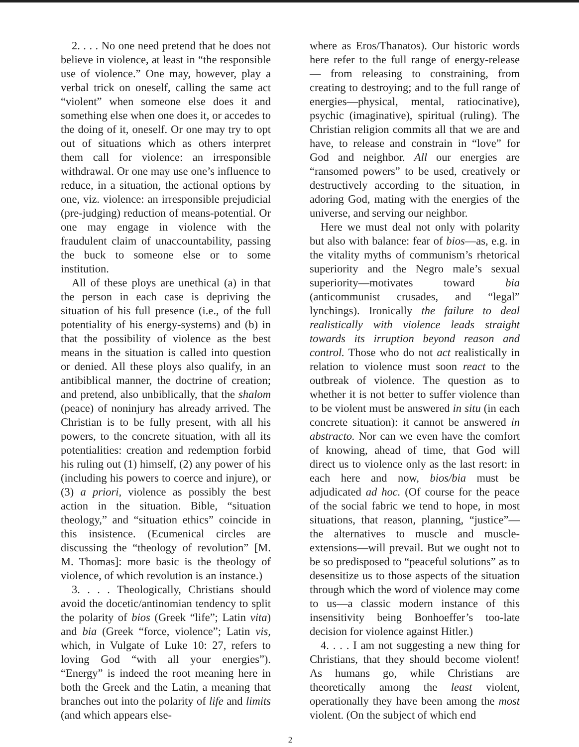2. . . . No one need pretend that he does not believe in violence, at least in “the responsible use of violence.” One may, however, play a verbal trick on oneself, calling the same act “violent” when someone else does it and something else when one does it, or accedes to the doing of it, oneself. Or one may try to opt out of situations which as others interpret them call for violence: an irresponsible withdrawal. Or one may use one’s influence to reduce, in a situation, the actional options by one, viz. violence: an irresponsible prejudicial (pre-judging) reduction of means-potential. Or one may engage in violence with the fraudulent claim of unaccountability, passing the buck to someone else or to some institution.
All of these ploys are unethical (a) in that the person in each case is depriving the situation of his full presence (i.e., of the full potentiality of his energy-systems) and (b) in that the possibility of violence as the best means in the situation is called into question or denied. All these ploys also qualify, in an antibiblical manner, the doctrine of creation; and pretend, also unbiblically, that the shalom (peace) of noninjury has already arrived. The Christian is to be fully present, with all his powers, to the concrete situation, with all its potentialities: creation and redemption forbid his ruling out (1) himself, (2) any power of his (including his powers to coerce and injure), or (3) a priori, violence as possibly the best action in the situation. Bible, “situation theology,” and “situation ethics” coincide in this insistence. (Ecumenical circles are discussing the “theology of revolution” [M. M. Thomas]: more basic is the theology of violence, of which revolution is an instance.)
3. . . . Theologically, Christians should avoid the docetic/antinomian tendency to split the polarity of bios (Greek “life”; Latin vita) and bia (Greek “force, violence”; Latin vis, which, in Vulgate of Luke 10: 27, refers to loving God “with all your energies”). “Energy” is indeed the root meaning here in both the Greek and the Latin, a meaning that branches out into the polarity of life and limits (and which appears else-
where as Eros/Thanatos). Our historic words here refer to the full range of energy-release — from releasing to constraining, from creating to destroying; and to the full range of energies—physical, mental, ratiocinative), psychic (imaginative), spiritual (ruling). The Christian religion commits all that we are and have, to release and constrain in “love” for God and neighbor. All our energies are “ransomed powers” to be used, creatively or destructively according to the situation, in adoring God, mating with the energies of the universe, and serving our neighbor.
Here we must deal not only with polarity but also with balance: fear of bios—as, e.g. in the vitality myths of communism’s rhetorical superiority and the Negro male’s sexual superiority—motivates toward bia (anticommunist crusades, and “legal” lynchings). Ironically the failure to deal realistically with violence leads straight towards its irruption beyond reason and control. Those who do not act realistically in relation to violence must soon react to the outbreak of violence. The question as to whether it is not better to suffer violence than to be violent must be answered in situ (in each concrete situation): it cannot be answered in abstracto. Nor can we even have the comfort of knowing, ahead of time, that God will direct us to violence only as the last resort: in each here and now, bios/bia must be adjudicated ad hoc. (Of course for the peace of the social fabric we tend to hope, in most situations, that reason, planning, “justice”—the alternatives to muscle and muscle-extensions—will prevail. But we ought not to be so predisposed to “peaceful solutions” as to desensitize us to those aspects of the situation through which the word of violence may come to us—a classic modern instance of this insensitivity being Bonhoeffer’s too-late decision for violence against Hitler.)
4. . . . I am not suggesting a new thing for Christians, that they should become violent! As humans go, while Christians are theoretically among the least violent, operationally they have been among the most violent. (On the subject of which end
2